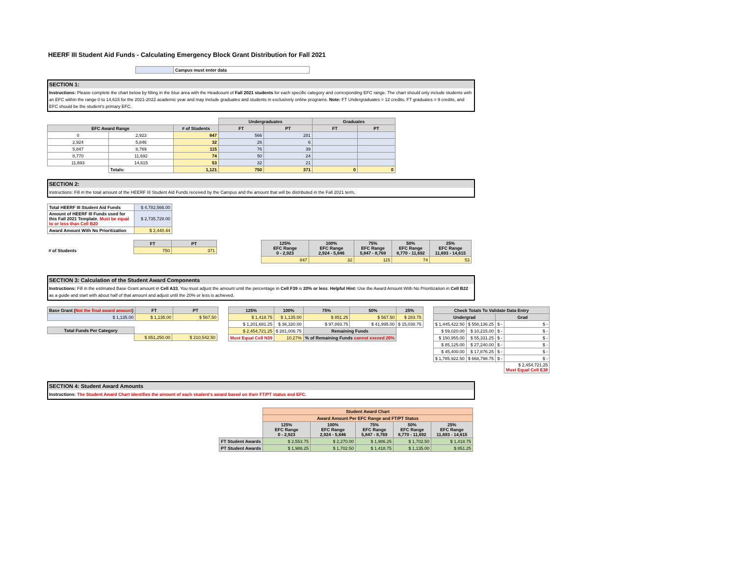HEERF III Student Aid Funds - Calculating Emergency Block Grant Distribution for Fall 2021
| | Campus must enter data |
SECTION 1:
Instructions: Please complete the chart below by filling in the blue area with the Headcount of Fall 2021 students for each specific category and corresponding EFC range. The chart should only include students with an EFC within the range 0 to 14,615 for the 2021-2022 academic year and may include graduates and students in exclusively online programs. Note: FT Undergraduates = 12 credits, FT graduates = 9 credits, and EFC should be the student's primary EFC.
| | | | Undergraduates | | Graduates | |
| EFC Award Range | | # of Students | FT | PT | FT | PT |
| 0 | 2,923 | 847 | 566 | 281 | | |
| 2,924 | 5,846 | 32 | 26 | 6 | | |
| 5,847 | 8,769 | 115 | 76 | 39 | | |
| 8,770 | 11,692 | 74 | 50 | 24 | | |
| 11,693 | 14,615 | 53 | 32 | 21 | | |
| | Totals: | 1,121 | 750 | 371 | 0 | 0 |
SECTION 2:
Instructions: Fill in the total amount of the HEERF III Student Aid Funds received by the Campus and the amount that will be distributed in the Fall 2021 term.
| Total HEERF III Student Aid Funds | $ 4,782,566.00 |
| Amount of HEERF III Funds used for this Fall 2021 Template. Must be equal to or less than Cell B20 | $ 2,735,728.00 |
| Award Amount With No Prioritization | $ 2,440.44 |
| | FT | PT |
| # of Students | 750 | 371 |
| 125% EFC Range 0 - 2,923 | 100% EFC Range 2,924 - 5,846 | 75% EFC Range 5,847 - 8,769 | 50% EFC Range 8,770 - 11,692 | 25% EFC Range 11,693 - 14,615 |
| --- | --- | --- | --- | --- |
| 847 | 32 | 115 | 74 | 53 |
SECTION 3: Calculation of the Student Award Components
Instructions: Fill in the estimated Base Grant amount in Cell A33. You must adjust the amount until the percentage in Cell F39 is 20% or less. Helpful Hint: Use the Award Amount With No Prioritization in Cell B22 as a guide and start with about half of that amount and adjust until the 20% or less is achieved.
| Base Grant ( Not the final award amount ) | FT | PT |
| --- | --- | --- |
| $ 1,135.00 | $ 1,135.00 | $ 567.50 |
| Total Funds Per Category | | |
| | $ 851,250.00 | $ 210,542.50 |
| 125% | 100% | 75% | 50% | 25% |
| --- | --- | --- | --- | --- |
| $ 1,418.75 | $ 1,135.00 | $ 851.25 | $ 567.50 | $ 283.75 |
| $ 1,201,681.25 | $ 36,320.00 | $ 97,893.75 | $ 41,995.00 | $ 15,038.75 |
| $ 2,454,721.25 | $ 281,006.75 | Remaining Funds | | |
| Must Equal Cell N39 | 10.27% | % of Remaining Funds cannot exceed 20% | | |
| Check Totals To Validate Data Entry | | | |
| --- | --- | --- | --- |
| Undergrad | | Grad | |
| $ 1,445,422.50 | $ 558,136.25 | $ - | $ - |
| $ 59,020.00 | $ 10,215.00 | $ - | $ - |
| $ 150,955.00 | $ 55,331.25 | $ - | $ - |
| $ 85,125.00 | $ 27,240.00 | $ - | $ - |
| $ 45,400.00 | $ 17,876.25 | $ - | $ - |
| $ 1,785,922.50 | $ 668,798.75 | $ - | $ - |
| | | | $ 2,454,721.25 Must Equal Cell E38 |
SECTION 4: Student Award Amounts
Instructions: The Student Award Chart identifies the amount of each student's award based on their FT/PT status and EFC.
| | Student Award Chart | | | | |
| | Award Amount Per EFC Range and FT/PT Status | | | | |
| | 125% EFC Range 0 - 2,923 | 100% EFC Range 2,924 - 5,846 | 75% EFC Range 5,847 - 8,769 | 50% EFC Range 8,770 - 11,692 | 25% EFC Range 11,693 - 14,615 |
| FT Student Awards | $ 2,553.75 | $ 2,270.00 | $ 1,986.25 | $ 1,702.50 | $ 1,418.75 |
| PT Student Awards | $ 1,986.25 | $ 1,702.50 | $ 1,418.75 | $ 1,135.00 | $ 851.25 |